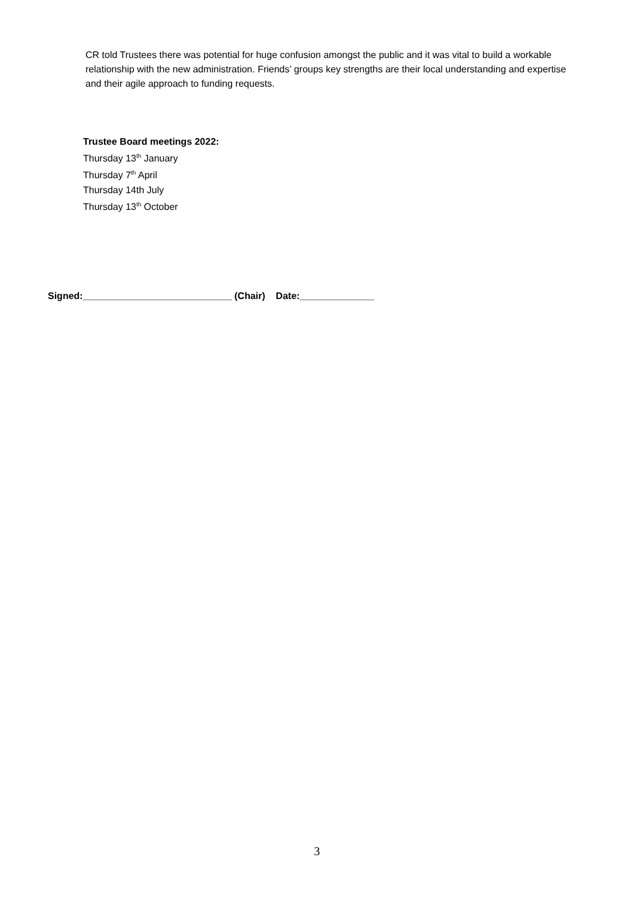CR told Trustees there was potential for huge confusion amongst the public and it was vital to build a workable relationship with the new administration. Friends’ groups key strengths are their local understanding and expertise and their agile approach to funding requests.
Trustee Board meetings 2022:
Thursday 13<sup>th</sup> January
Thursday 7<sup>th</sup> April
Thursday 14th July
Thursday 13<sup>th</sup> October
Signed:____________________________ (Chair) Date:______________
3